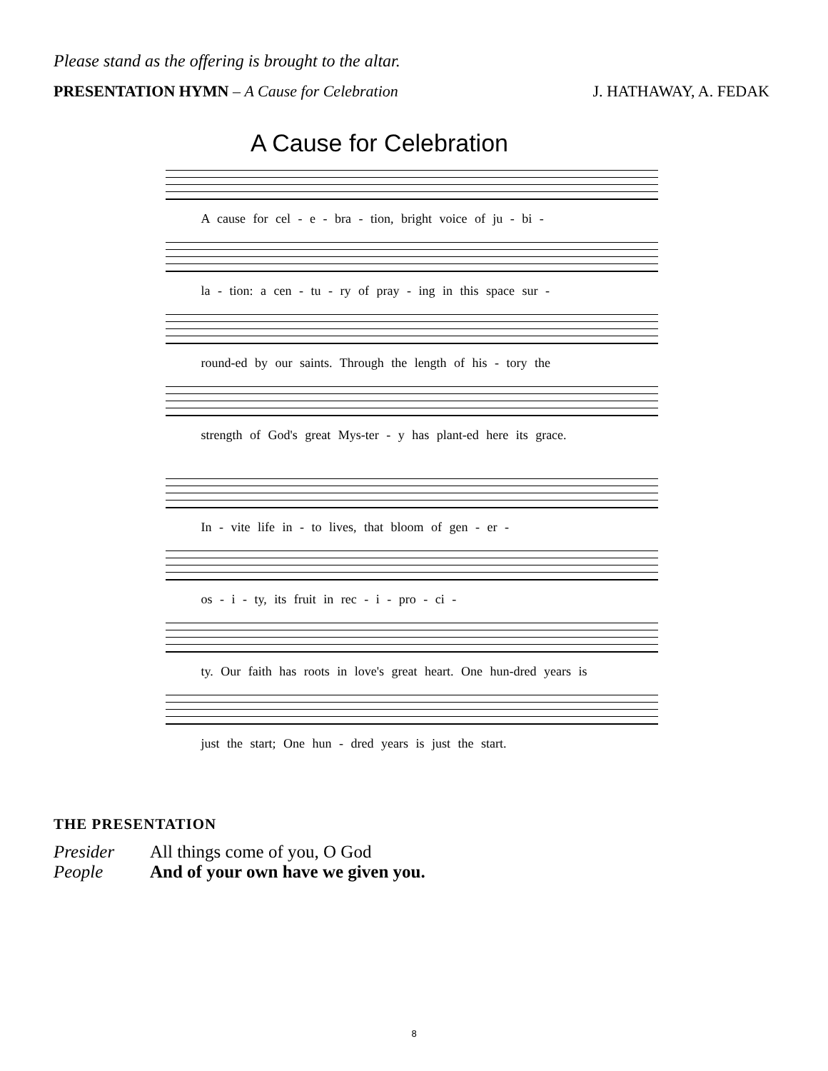Please stand as the offering is brought to the altar.
PRESENTATION HYMN – A Cause for Celebration
J. HATHAWAY, A. FEDAK
A Cause for Celebration
A cause for cel - e - bra - tion, bright voice of ju - bi -
la - tion: a cen - tu - ry of pray - ing in this space sur -
round-ed by our saints. Through the length of his - tory the
strength of God's great Mys-ter - y has plant-ed here its grace.
In - vite life in - to lives, that bloom of gen - er -
os - i - ty, its fruit in rec - i - pro - ci -
ty. Our faith has roots in love's great heart. One hun-dred years is
just the start; One hun - dred years is just the start.
THE PRESENTATION
Presider All things come of you, O God
People And of your own have we given you.
8